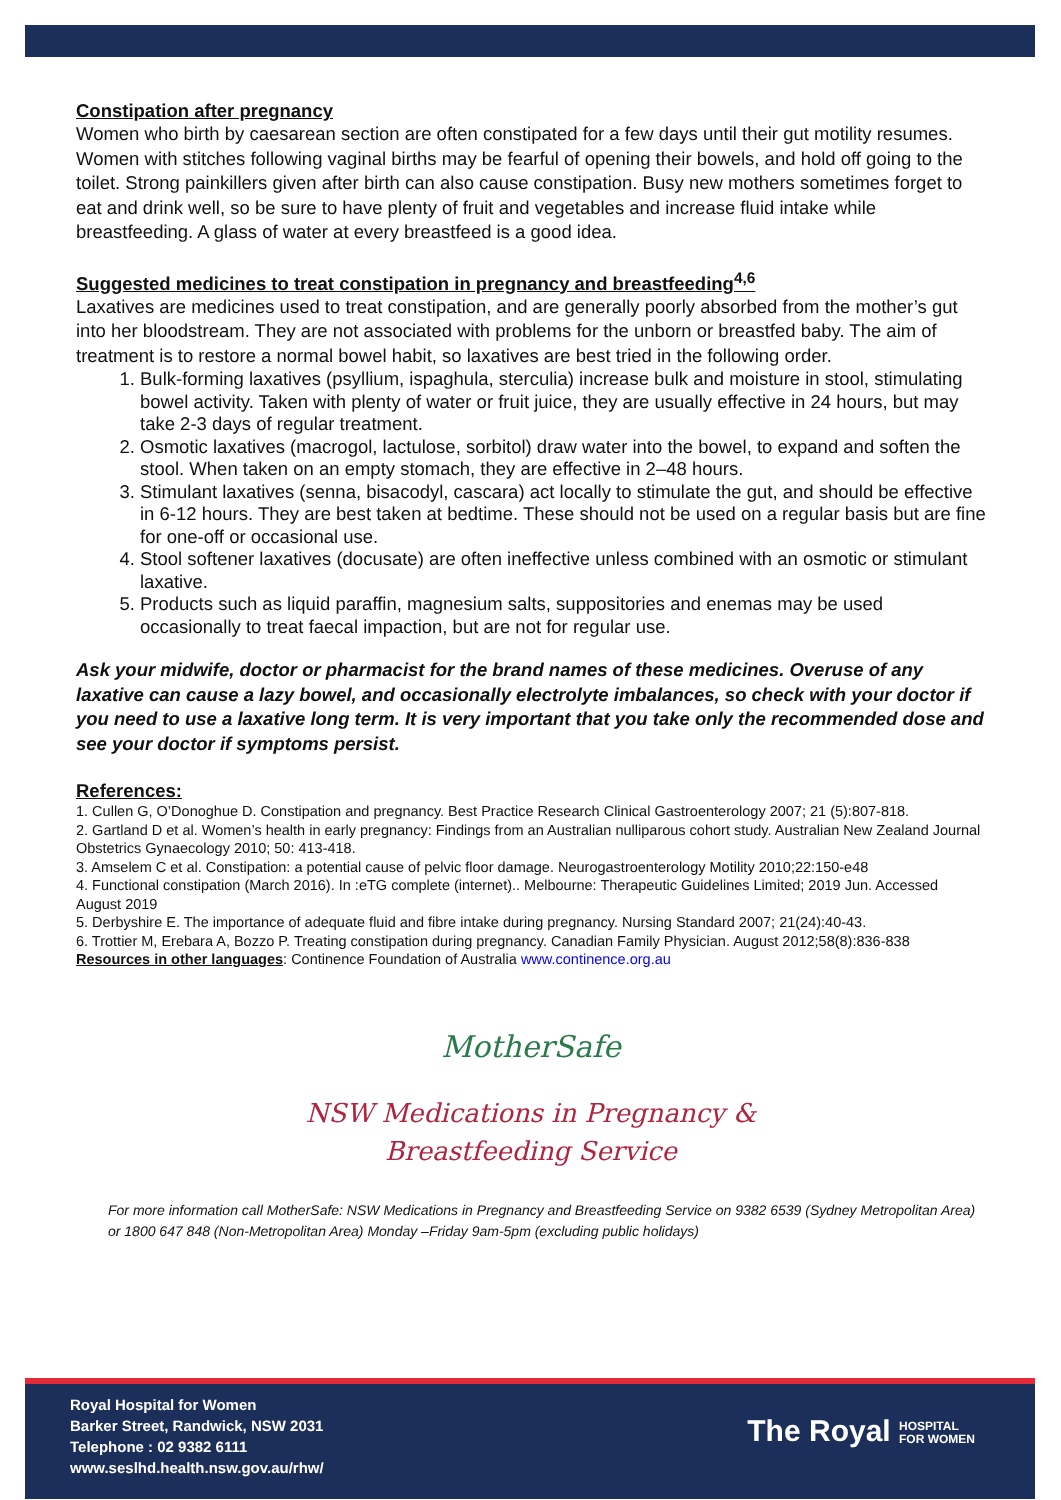Constipation after pregnancy
Women who birth by caesarean section are often constipated for a few days until their gut motility resumes. Women with stitches following vaginal births may be fearful of opening their bowels, and hold off going to the toilet. Strong painkillers given after birth can also cause constipation. Busy new mothers sometimes forget to eat and drink well, so be sure to have plenty of fruit and vegetables and increase fluid intake while breastfeeding. A glass of water at every breastfeed is a good idea.
Suggested medicines to treat constipation in pregnancy and breastfeeding<sup>4,6</sup>
Laxatives are medicines used to treat constipation, and are generally poorly absorbed from the mother’s gut into her bloodstream. They are not associated with problems for the unborn or breastfed baby. The aim of treatment is to restore a normal bowel habit, so laxatives are best tried in the following order.
1. Bulk-forming laxatives (psyllium, ispaghula, sterculia) increase bulk and moisture in stool, stimulating bowel activity. Taken with plenty of water or fruit juice, they are usually effective in 24 hours, but may take 2-3 days of regular treatment.
2. Osmotic laxatives (macrogol, lactulose, sorbitol) draw water into the bowel, to expand and soften the stool. When taken on an empty stomach, they are effective in 2–48 hours.
3. Stimulant laxatives (senna, bisacodyl, cascara) act locally to stimulate the gut, and should be effective in 6-12 hours. They are best taken at bedtime. These should not be used on a regular basis but are fine for one-off or occasional use.
4. Stool softener laxatives (docusate) are often ineffective unless combined with an osmotic or stimulant laxative.
5. Products such as liquid paraffin, magnesium salts, suppositories and enemas may be used occasionally to treat faecal impaction, but are not for regular use.
Ask your midwife, doctor or pharmacist for the brand names of these medicines. Overuse of any laxative can cause a lazy bowel, and occasionally electrolyte imbalances, so check with your doctor if you need to use a laxative long term. It is very important that you take only the recommended dose and see your doctor if symptoms persist.
References:
1. Cullen G, O’Donoghue D. Constipation and pregnancy. Best Practice Research Clinical Gastroenterology 2007; 21 (5):807-818.
2. Gartland D et al. Women’s health in early pregnancy: Findings from an Australian nulliparous cohort study. Australian New Zealand Journal Obstetrics Gynaecology 2010; 50: 413-418.
3. Amselem C et al. Constipation: a potential cause of pelvic floor damage. Neurogastroenterology Motility 2010;22:150-e48
4. Functional constipation (March 2016). In :eTG complete (internet).. Melbourne: Therapeutic Guidelines Limited; 2019 Jun. Accessed August 2019
5. Derbyshire E. The importance of adequate fluid and fibre intake during pregnancy. Nursing Standard 2007; 21(24):40-43.
6. Trottier M, Erebara A, Bozzo P. Treating constipation during pregnancy. Canadian Family Physician. August 2012;58(8):836-838
Resources in other languages: Continence Foundation of Australia www.continence.org.au
MotherSafe
NSW Medications in Pregnancy &
Breastfeeding Service
For more information call MotherSafe: NSW Medications in Pregnancy and Breastfeeding Service on 9382 6539 (Sydney Metropolitan Area) or 1800 647 848 (Non-Metropolitan Area) Monday –Friday 9am-5pm (excluding public holidays)
Royal Hospital for Women
Barker Street, Randwick, NSW 2031
Telephone : 02 9382 6111
www.seslhd.health.nsw.gov.au/rhw/
The Royal HOSPITAL
FOR WOMEN